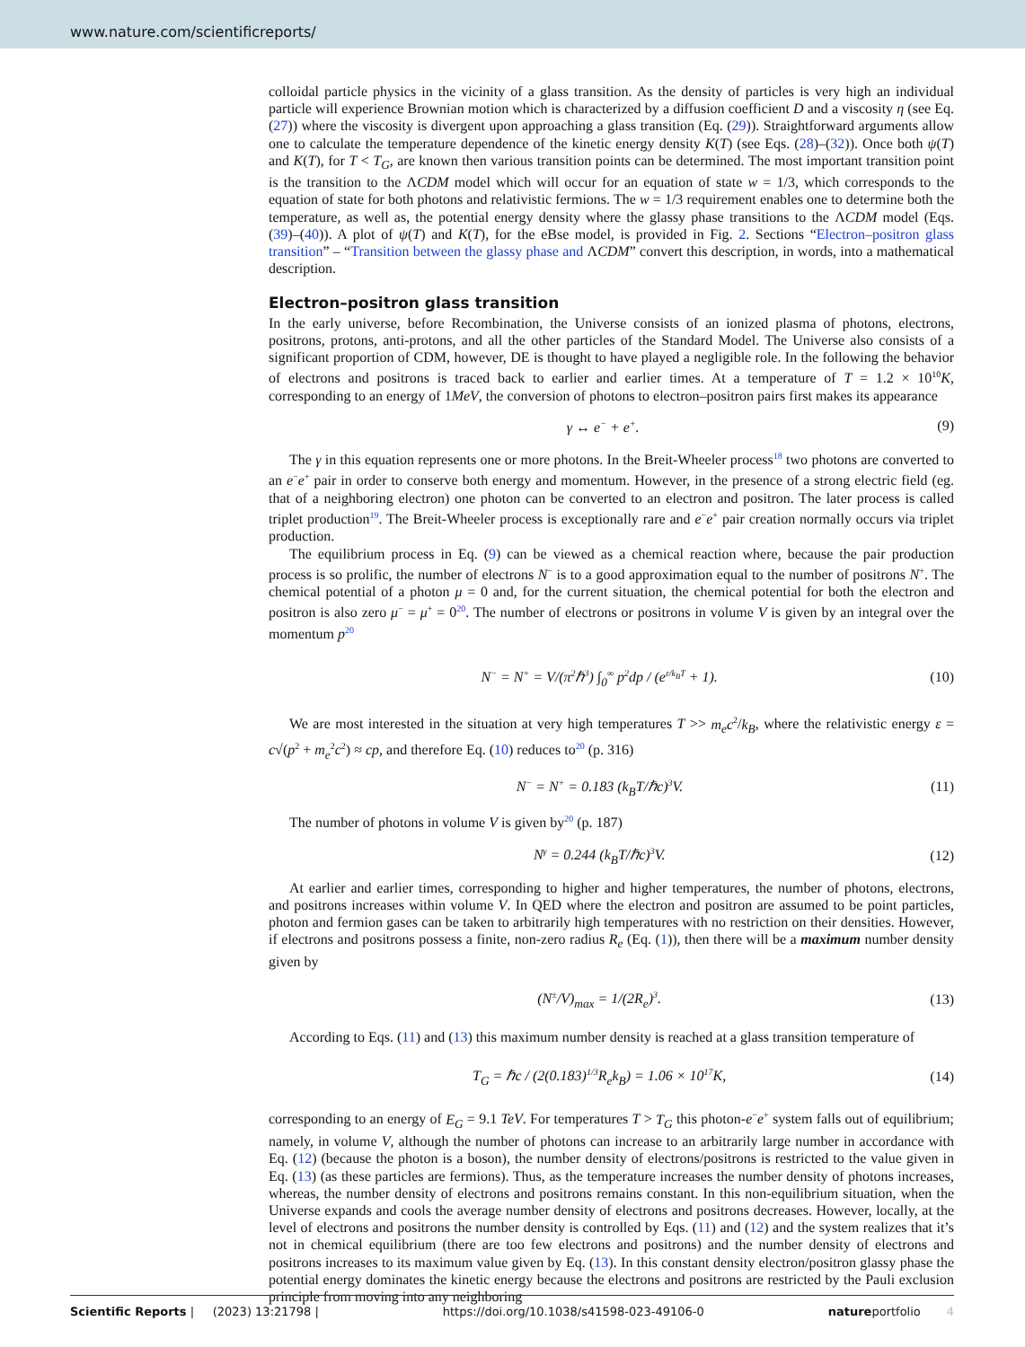www.nature.com/scientificreports/
colloidal particle physics in the vicinity of a glass transition. As the density of particles is very high an individual particle will experience Brownian motion which is characterized by a diffusion coefficient D and a viscosity η (see Eq. (27)) where the viscosity is divergent upon approaching a glass transition (Eq. (29)). Straightforward arguments allow one to calculate the temperature dependence of the kinetic energy density K(T) (see Eqs. (28)–(32)). Once both ψ(T) and K(T), for T < T<sub>G</sub>, are known then various transition points can be determined. The most important transition point is the transition to the ΛCDM model which will occur for an equation of state w = 1/3, which corresponds to the equation of state for both photons and relativistic fermions. The w = 1/3 requirement enables one to determine both the temperature, as well as, the potential energy density where the glassy phase transitions to the ΛCDM model (Eqs. (39)–(40)). A plot of ψ(T) and K(T), for the eBse model, is provided in Fig. 2. Sections “Electron–positron glass transition” – “Transition between the glassy phase and ΛCDM” convert this description, in words, into a mathematical description.
Electron–positron glass transition
In the early universe, before Recombination, the Universe consists of an ionized plasma of photons, electrons, positrons, protons, anti-protons, and all the other particles of the Standard Model. The Universe also consists of a significant proportion of CDM, however, DE is thought to have played a negligible role. In the following the behavior of electrons and positrons is traced back to earlier and earlier times. At a temperature of T = 1.2 × 10<sup>10</sup>K, corresponding to an energy of 1MeV, the conversion of photons to electron–positron pairs first makes its appearance
γ ↔ e<sup>−</sup> + e<sup>+</sup>. (9)
The γ in this equation represents one or more photons. In the Breit-Wheeler process<sup>18</sup> two photons are converted to an e<sup>−</sup>e<sup>+</sup> pair in order to conserve both energy and momentum. However, in the presence of a strong electric field (eg. that of a neighboring electron) one photon can be converted to an electron and positron. The later process is called triplet production<sup>19</sup>. The Breit-Wheeler process is exceptionally rare and e<sup>−</sup>e<sup>+</sup> pair creation normally occurs via triplet production.
The equilibrium process in Eq. (9) can be viewed as a chemical reaction where, because the pair production process is so prolific, the number of electrons N<sup>−</sup> is to a good approximation equal to the number of positrons N<sup>+</sup>. The chemical potential of a photon μ = 0 and, for the current situation, the chemical potential for both the electron and positron is also zero μ<sup>−</sup> = μ<sup>+</sup> = 0<sup>20</sup>. The number of electrons or positrons in volume V is given by an integral over the momentum p<sup>20</sup>
N<sup>−</sup> = N<sup>+</sup> = V/(π<sup>2</sup>ℏ<sup>3</sup>) ∫<sub>0</sub><sup>∞</sup> p<sup>2</sup>dp / (e<sup>ε/k<sub>B</sub>T</sup> + 1). (10)
We are most interested in the situation at very high temperatures T >> m<sub>e</sub>c<sup>2</sup>/k<sub>B</sub>, where the relativistic energy ε = c√(p<sup>2</sup> + m<sub>e</sub><sup>2</sup>c<sup>2</sup>) ≈ cp, and therefore Eq. (10) reduces to<sup>20</sup> (p. 316)
N<sup>−</sup> = N<sup>+</sup> = 0.183 (k<sub>B</sub>T/ℏc)<sup>3</sup>V. (11)
The number of photons in volume V is given by<sup>20</sup> (p. 187)
N<sup>γ</sup> = 0.244 (k<sub>B</sub>T/ℏc)<sup>3</sup>V. (12)
At earlier and earlier times, corresponding to higher and higher temperatures, the number of photons, electrons, and positrons increases within volume V. In QED where the electron and positron are assumed to be point particles, photon and fermion gases can be taken to arbitrarily high temperatures with no restriction on their densities. However, if electrons and positrons possess a finite, non-zero radius R<sub>e</sub> (Eq. (1)), then there will be a maximum number density given by
(N<sup>±</sup>/V)<sub>max</sub> = 1/(2R<sub>e</sub>)<sup>3</sup>. (13)
According to Eqs. (11) and (13) this maximum number density is reached at a glass transition temperature of
T<sub>G</sub> = ℏc / (2(0.183)<sup>1/3</sup>R<sub>e</sub>k<sub>B</sub>) = 1.06 × 10<sup>17</sup>K, (14)
corresponding to an energy of E<sub>G</sub> = 9.1 TeV. For temperatures T > T<sub>G</sub> this photon-e<sup>−</sup>e<sup>+</sup> system falls out of equilibrium; namely, in volume V, although the number of photons can increase to an arbitrarily large number in accordance with Eq. (12) (because the photon is a boson), the number density of electrons/positrons is restricted to the value given in Eq. (13) (as these particles are fermions). Thus, as the temperature increases the number density of photons increases, whereas, the number density of electrons and positrons remains constant. In this non-equilibrium situation, when the Universe expands and cools the average number density of electrons and positrons decreases. However, locally, at the level of electrons and positrons the number density is controlled by Eqs. (11) and (12) and the system realizes that it’s not in chemical equilibrium (there are too few electrons and positrons) and the number density of electrons and positrons increases to its maximum value given by Eq. (13). In this constant density electron/positron glassy phase the potential energy dominates the kinetic energy because the electrons and positrons are restricted by the Pauli exclusion principle from moving into any neighboring
Scientific Reports | (2023) 13:21798 | https://doi.org/10.1038/s41598-023-49106-0 natureportfolio 4